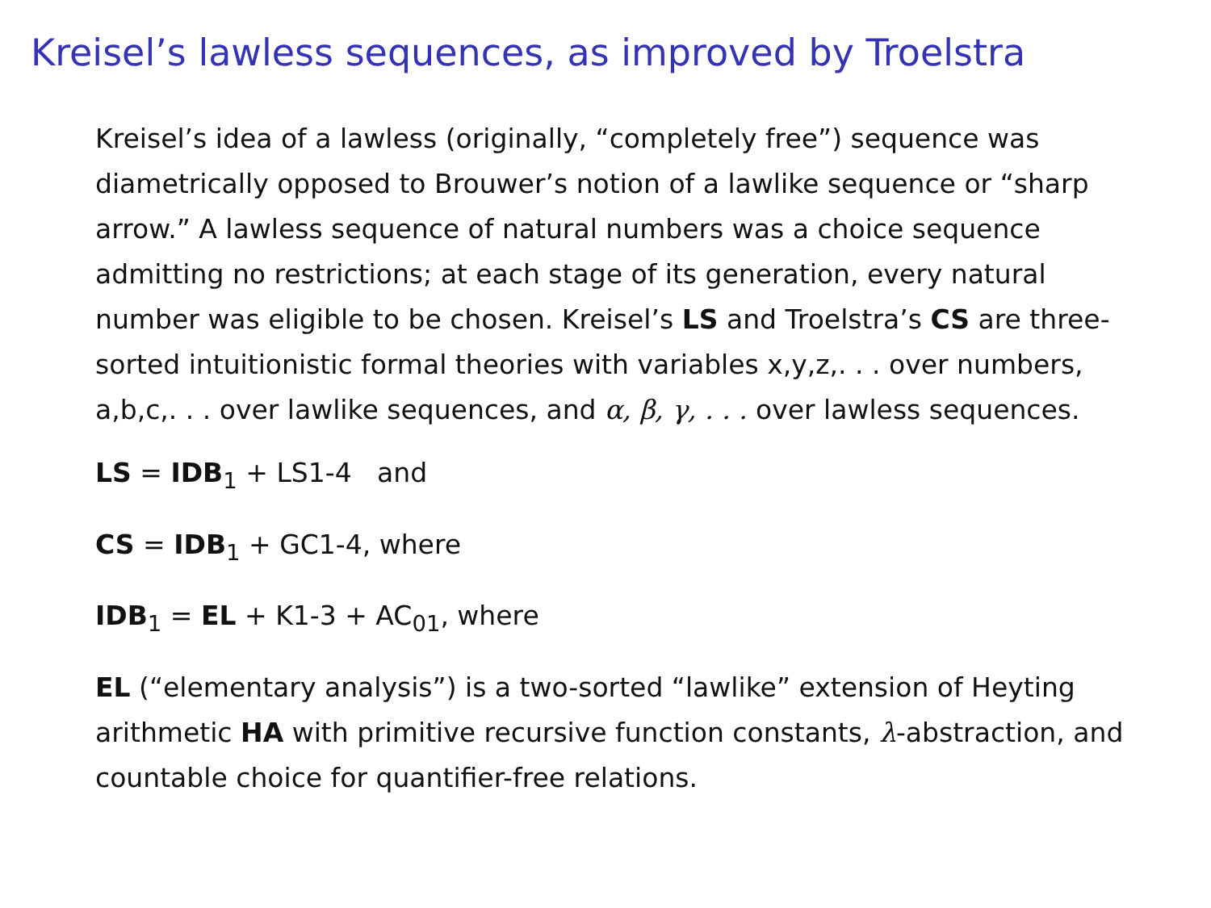Kreisel’s lawless sequences, as improved by Troelstra
Kreisel’s idea of a lawless (originally, “completely free”) sequence was diametrically opposed to Brouwer’s notion of a lawlike sequence or “sharp arrow.” A lawless sequence of natural numbers was a choice sequence admitting no restrictions; at each stage of its generation, every natural number was eligible to be chosen. Kreisel’s LS and Troelstra’s CS are three-sorted intuitionistic formal theories with variables x,y,z,. . . over numbers, a,b,c,. . . over lawlike sequences, and α, β, γ, . . . over lawless sequences.
LS = IDB<sub>1</sub> + LS1-4 and
CS = IDB<sub>1</sub> + GC1-4, where
IDB<sub>1</sub> = EL + K1-3 + AC<sub>01</sub>, where
EL (“elementary analysis”) is a two-sorted “lawlike” extension of Heyting arithmetic HA with primitive recursive function constants, λ-abstraction, and countable choice for quantifier-free relations.